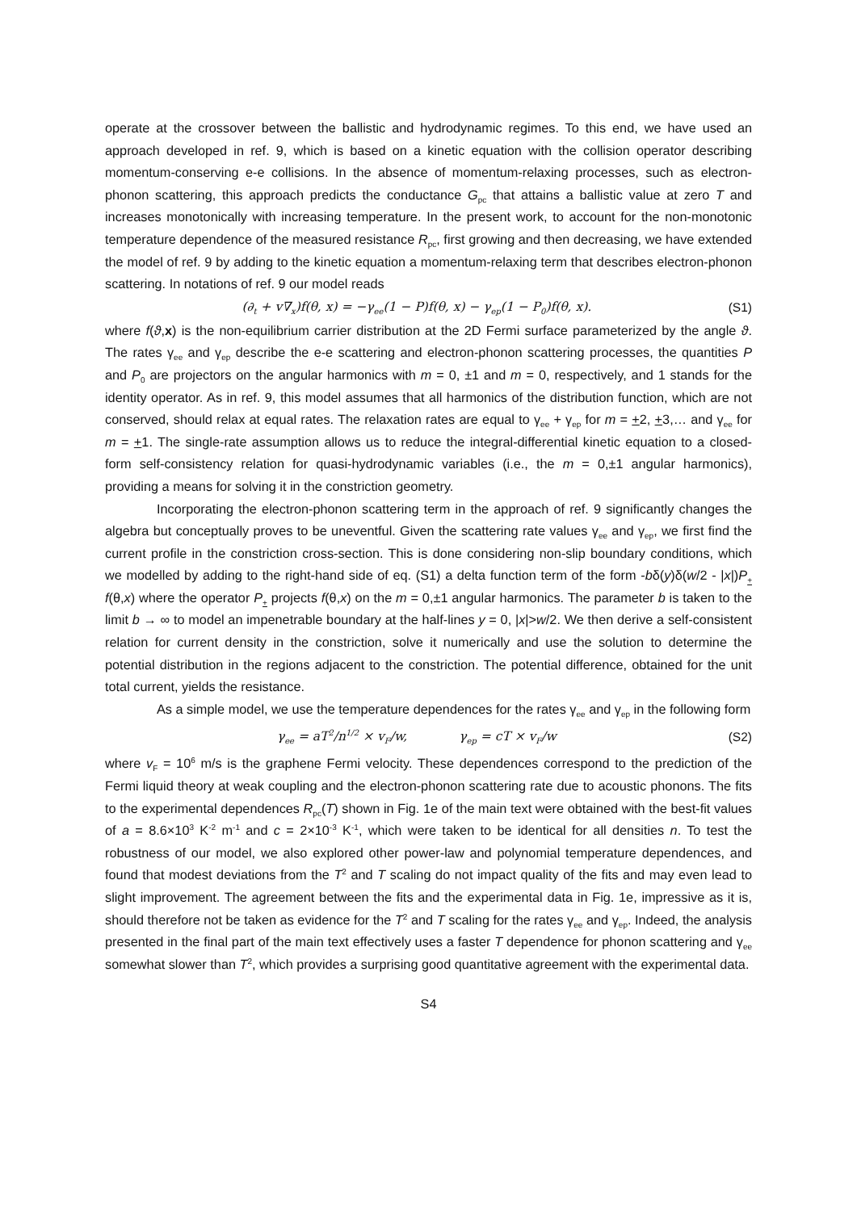operate at the crossover between the ballistic and hydrodynamic regimes. To this end, we have used an approach developed in ref. 9, which is based on a kinetic equation with the collision operator describing momentum-conserving e-e collisions. In the absence of momentum-relaxing processes, such as electron-phonon scattering, this approach predicts the conductance G<sub>pc</sub> that attains a ballistic value at zero T and increases monotonically with increasing temperature. In the present work, to account for the non-monotonic temperature dependence of the measured resistance R<sub>pc</sub>, first growing and then decreasing, we have extended the model of ref. 9 by adding to the kinetic equation a momentum-relaxing term that describes electron-phonon scattering. In notations of ref. 9 our model reads
(∂<sub>t</sub> + v∇<sub>x</sub>)f(θ, x) = −γ<sub>ee</sub>(1 − P)f(θ, x) − γ<sub>ep</sub>(1 − P<sub>0</sub>)f(θ, x). (S1)
where f(ϑ,x) is the non-equilibrium carrier distribution at the 2D Fermi surface parameterized by the angle ϑ. The rates γ<sub>ee</sub> and γ<sub>ep</sub> describe the e-e scattering and electron-phonon scattering processes, the quantities P and P<sub>0</sub> are projectors on the angular harmonics with m = 0, ±1 and m = 0, respectively, and 1 stands for the identity operator. As in ref. 9, this model assumes that all harmonics of the distribution function, which are not conserved, should relax at equal rates. The relaxation rates are equal to γ<sub>ee</sub> + γ<sub>ep</sub> for m = +2, +3,… and γ<sub>ee</sub> for m = +1. The single-rate assumption allows us to reduce the integral-differential kinetic equation to a closed-form self-consistency relation for quasi-hydrodynamic variables (i.e., the m = 0,±1 angular harmonics), providing a means for solving it in the constriction geometry.
Incorporating the electron-phonon scattering term in the approach of ref. 9 significantly changes the algebra but conceptually proves to be uneventful. Given the scattering rate values γ<sub>ee</sub> and γ<sub>ep</sub>, we first find the current profile in the constriction cross-section. This is done considering non-slip boundary conditions, which we modelled by adding to the right-hand side of eq. (S1) a delta function term of the form -bδ(y)δ(w/2 - |x|)P<sub>+</sub> f(θ,x) where the operator P<sub>+</sub> projects f(θ,x) on the m = 0,±1 angular harmonics. The parameter b is taken to the limit b → ∞ to model an impenetrable boundary at the half-lines y = 0, |x|>w/2. We then derive a self-consistent relation for current density in the constriction, solve it numerically and use the solution to determine the potential distribution in the regions adjacent to the constriction. The potential difference, obtained for the unit total current, yields the resistance.
As a simple model, we use the temperature dependences for the rates γ<sub>ee</sub> and γ<sub>ep</sub> in the following form
γ<sub>ee</sub> = aT<sup>2</sup>/n<sup>1/2</sup> × v<sub>F</sub>/w, γ<sub>ep</sub> = cT × v<sub>F</sub>/w (S2)
where v<sub>F</sub> = 10<sup>6</sup> m/s is the graphene Fermi velocity. These dependences correspond to the prediction of the Fermi liquid theory at weak coupling and the electron-phonon scattering rate due to acoustic phonons. The fits to the experimental dependences R<sub>pc</sub>(T) shown in Fig. 1e of the main text were obtained with the best-fit values of a = 8.6×10<sup>3</sup> K<sup>-2</sup> m<sup>-1</sup> and c = 2×10<sup>-3</sup> K<sup>-1</sup>, which were taken to be identical for all densities n. To test the robustness of our model, we also explored other power-law and polynomial temperature dependences, and found that modest deviations from the T<sup>2</sup> and T scaling do not impact quality of the fits and may even lead to slight improvement. The agreement between the fits and the experimental data in Fig. 1e, impressive as it is, should therefore not be taken as evidence for the T<sup>2</sup> and T scaling for the rates γ<sub>ee</sub> and γ<sub>ep</sub>. Indeed, the analysis presented in the final part of the main text effectively uses a faster T dependence for phonon scattering and γ<sub>ee</sub> somewhat slower than T<sup>2</sup>, which provides a surprising good quantitative agreement with the experimental data.
S4